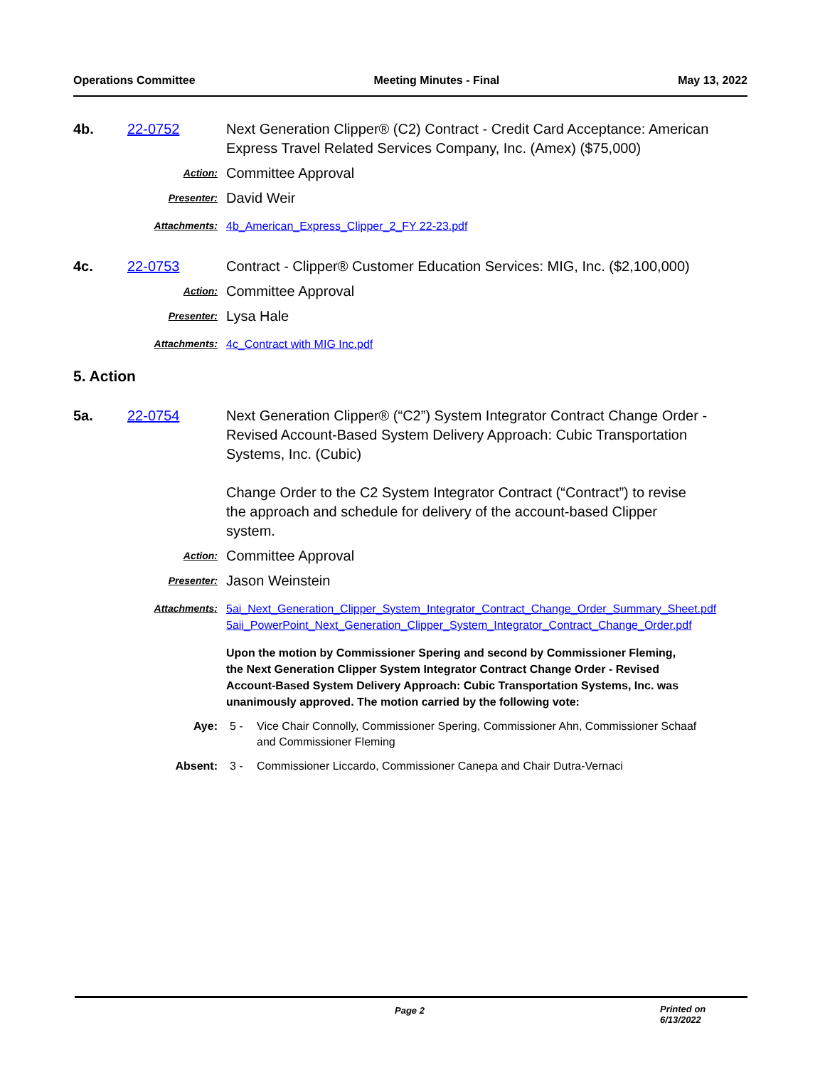Operations Committee Meeting Minutes - Final May 13, 2022
4b. 22-0752 Next Generation Clipper® (C2) Contract - Credit Card Acceptance: American Express Travel Related Services Company, Inc. (Amex) ($75,000)
Action:
Committee Approval
Presenter:
David Weir
Attachments: 4b_American_Express_Clipper_2_FY 22-23.pdf
4c. 22-0753 Contract - Clipper® Customer Education Services: MIG, Inc. ($2,100,000)
Action:
Committee Approval
Presenter:
Lysa Hale
Attachments: 4c_Contract with MIG Inc.pdf
5. Action
5a. 22-0754 Next Generation Clipper® (“C2”) System Integrator Contract Change Order - Revised Account-Based System Delivery Approach: Cubic Transportation Systems, Inc. (Cubic)
Change Order to the C2 System Integrator Contract (“Contract”) to revise the approach and schedule for delivery of the account-based Clipper system.
Action:
Committee Approval
Presenter:
Jason Weinstein
Attachments: 5ai_Next_Generation_Clipper_System_Integrator_Contract_Change_Order_Summary_Sheet.pdf
5aii_PowerPoint_Next_Generation_Clipper_System_Integrator_Contract_Change_Order.pdf
Upon the motion by Commissioner Spering and second by Commissioner Fleming, the Next Generation Clipper System Integrator Contract Change Order - Revised Account-Based System Delivery Approach: Cubic Transportation Systems, Inc. was unanimously approved. The motion carried by the following vote:
Aye: 5 - Vice Chair Connolly, Commissioner Spering, Commissioner Ahn, Commissioner Schaaf and Commissioner Fleming
Absent: 3 - Commissioner Liccardo, Commissioner Canepa and Chair Dutra-Vernaci
Page 2 Printed on 6/13/2022